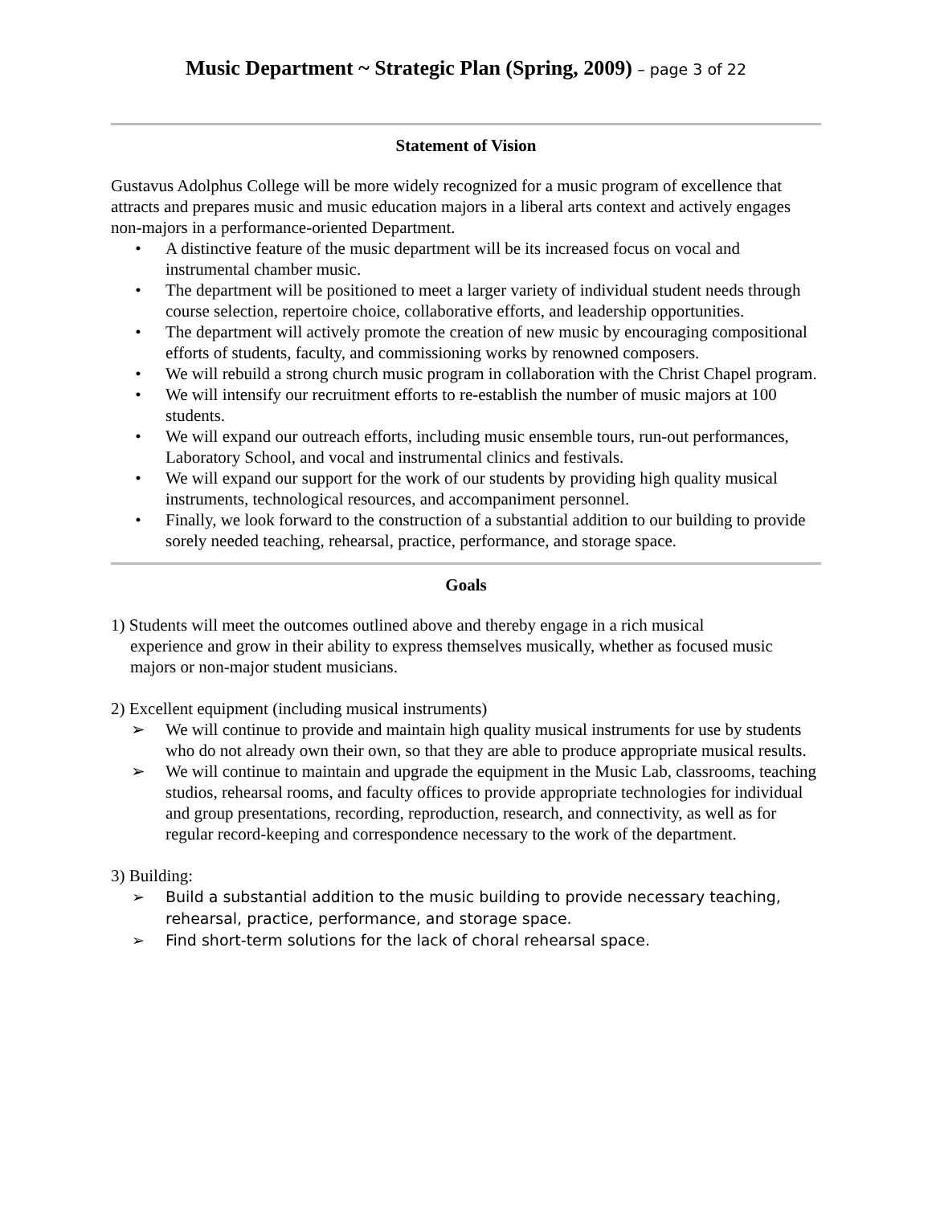Music Department ~ Strategic Plan (Spring, 2009) – page 3 of 22
Statement of Vision
Gustavus Adolphus College will be more widely recognized for a music program of excellence that attracts and prepares music and music education majors in a liberal arts context and actively engages non-majors in a performance-oriented Department.
• A distinctive feature of the music department will be its increased focus on vocal and instrumental chamber music.
• The department will be positioned to meet a larger variety of individual student needs through course selection, repertoire choice, collaborative efforts, and leadership opportunities.
• The department will actively promote the creation of new music by encouraging compositional efforts of students, faculty, and commissioning works by renowned composers.
• We will rebuild a strong church music program in collaboration with the Christ Chapel program.
• We will intensify our recruitment efforts to re-establish the number of music majors at 100 students.
• We will expand our outreach efforts, including music ensemble tours, run-out performances, Laboratory School, and vocal and instrumental clinics and festivals.
• We will expand our support for the work of our students by providing high quality musical instruments, technological resources, and accompaniment personnel.
• Finally, we look forward to the construction of a substantial addition to our building to provide sorely needed teaching, rehearsal, practice, performance, and storage space.
Goals
1) Students will meet the outcomes outlined above and thereby engage in a rich musical
experience and grow in their ability to express themselves musically, whether as focused music majors or non-major student musicians.
2) Excellent equipment (including musical instruments)
➢ We will continue to provide and maintain high quality musical instruments for use by students who do not already own their own, so that they are able to produce appropriate musical results.
➢ We will continue to maintain and upgrade the equipment in the Music Lab, classrooms, teaching studios, rehearsal rooms, and faculty offices to provide appropriate technologies for individual and group presentations, recording, reproduction, research, and connectivity, as well as for regular record-keeping and correspondence necessary to the work of the department.
3) Building:
➢ Build a substantial addition to the music building to provide necessary teaching, rehearsal, practice, performance, and storage space.
➢ Find short-term solutions for the lack of choral rehearsal space.